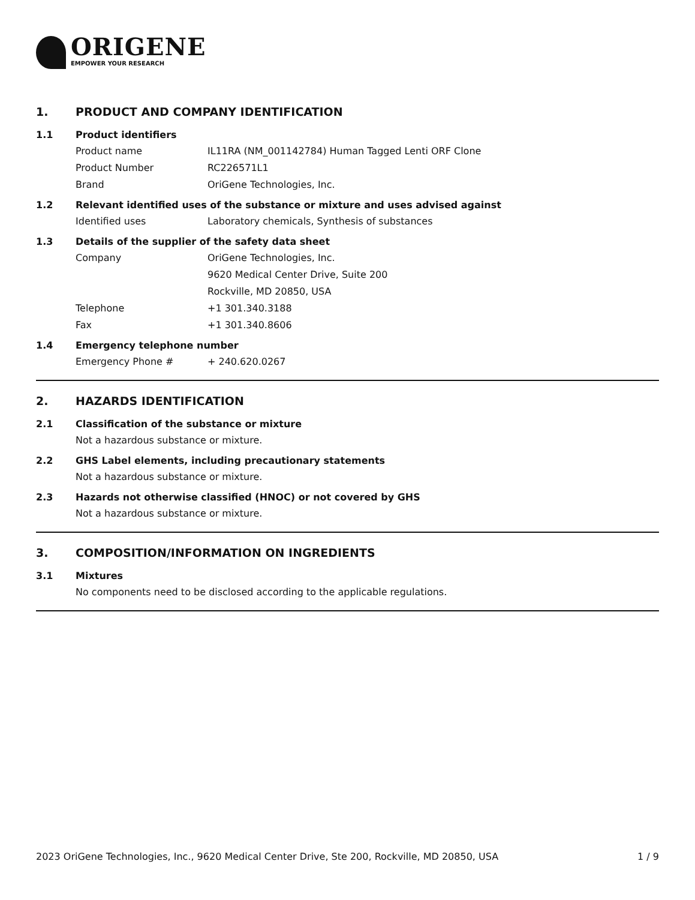ORIGENE
EMPOWER YOUR RESEARCH
1. PRODUCT AND COMPANY IDENTIFICATION
1.1 Product identifiers
Product name IL11RA (NM_001142784) Human Tagged Lenti ORF Clone
Product Number RC226571L1
Brand OriGene Technologies, Inc.
1.2 Relevant identified uses of the substance or mixture and uses advised against
Identified uses Laboratory chemicals, Synthesis of substances
1.3 Details of the supplier of the safety data sheet
Company OriGene Technologies, Inc.
9620 Medical Center Drive, Suite 200
Rockville, MD 20850, USA
Telephone +1 301.340.3188
Fax +1 301.340.8606
1.4 Emergency telephone number
Emergency Phone # + 240.620.0267
2. HAZARDS IDENTIFICATION
2.1 Classification of the substance or mixture
Not a hazardous substance or mixture.
2.2 GHS Label elements, including precautionary statements
Not a hazardous substance or mixture.
2.3 Hazards not otherwise classified (HNOC) or not covered by GHS
Not a hazardous substance or mixture.
3. COMPOSITION/INFORMATION ON INGREDIENTS
3.1 Mixtures
No components need to be disclosed according to the applicable regulations.
2023 OriGene Technologies, Inc., 9620 Medical Center Drive, Ste 200, Rockville, MD 20850, USA 1 / 9